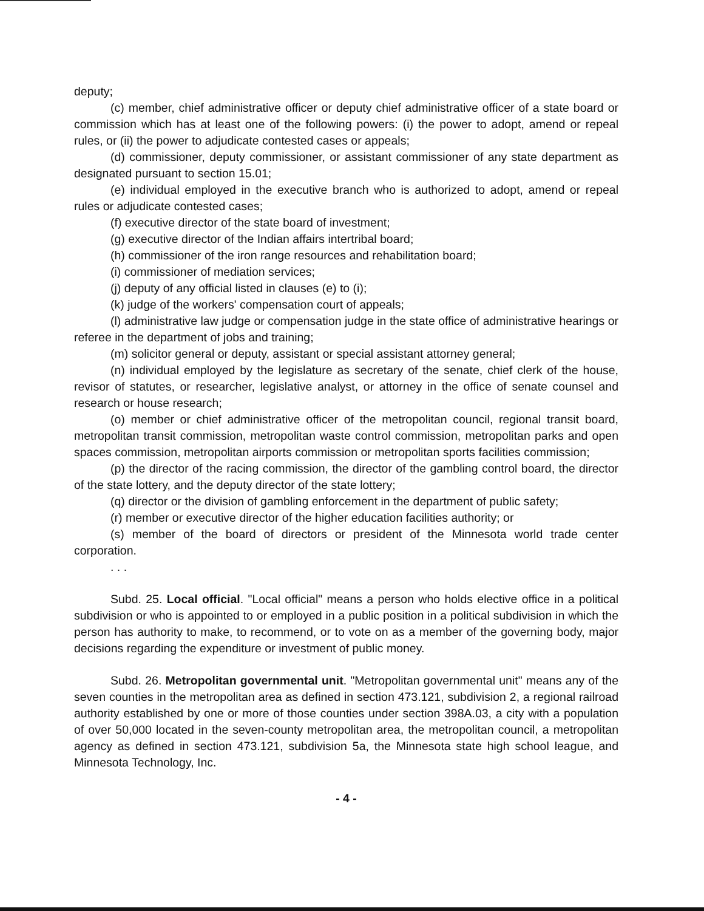deputy;
(c) member, chief administrative officer or deputy chief administrative officer of a state board or commission which has at least one of the following powers: (i) the power to adopt, amend or repeal rules, or (ii) the power to adjudicate contested cases or appeals;
(d) commissioner, deputy commissioner, or assistant commissioner of any state department as designated pursuant to section 15.01;
(e) individual employed in the executive branch who is authorized to adopt, amend or repeal rules or adjudicate contested cases;
(f) executive director of the state board of investment;
(g) executive director of the Indian affairs intertribal board;
(h) commissioner of the iron range resources and rehabilitation board;
(i) commissioner of mediation services;
(j) deputy of any official listed in clauses (e) to (i);
(k) judge of the workers' compensation court of appeals;
(l) administrative law judge or compensation judge in the state office of administrative hearings or referee in the department of jobs and training;
(m) solicitor general or deputy, assistant or special assistant attorney general;
(n) individual employed by the legislature as secretary of the senate, chief clerk of the house, revisor of statutes, or researcher, legislative analyst, or attorney in the office of senate counsel and research or house research;
(o) member or chief administrative officer of the metropolitan council, regional transit board, metropolitan transit commission, metropolitan waste control commission, metropolitan parks and open spaces commission, metropolitan airports commission or metropolitan sports facilities commission;
(p) the director of the racing commission, the director of the gambling control board, the director of the state lottery, and the deputy director of the state lottery;
(q) director or the division of gambling enforcement in the department of public safety;
(r) member or executive director of the higher education facilities authority; or
(s) member of the board of directors or president of the Minnesota world trade center corporation.
. . .
Subd. 25. Local official. "Local official" means a person who holds elective office in a political subdivision or who is appointed to or employed in a public position in a political subdivision in which the person has authority to make, to recommend, or to vote on as a member of the governing body, major decisions regarding the expenditure or investment of public money.
Subd. 26. Metropolitan governmental unit. "Metropolitan governmental unit" means any of the seven counties in the metropolitan area as defined in section 473.121, subdivision 2, a regional railroad authority established by one or more of those counties under section 398A.03, a city with a population of over 50,000 located in the seven-county metropolitan area, the metropolitan council, a metropolitan agency as defined in section 473.121, subdivision 5a, the Minnesota state high school league, and Minnesota Technology, Inc.
- 4 -